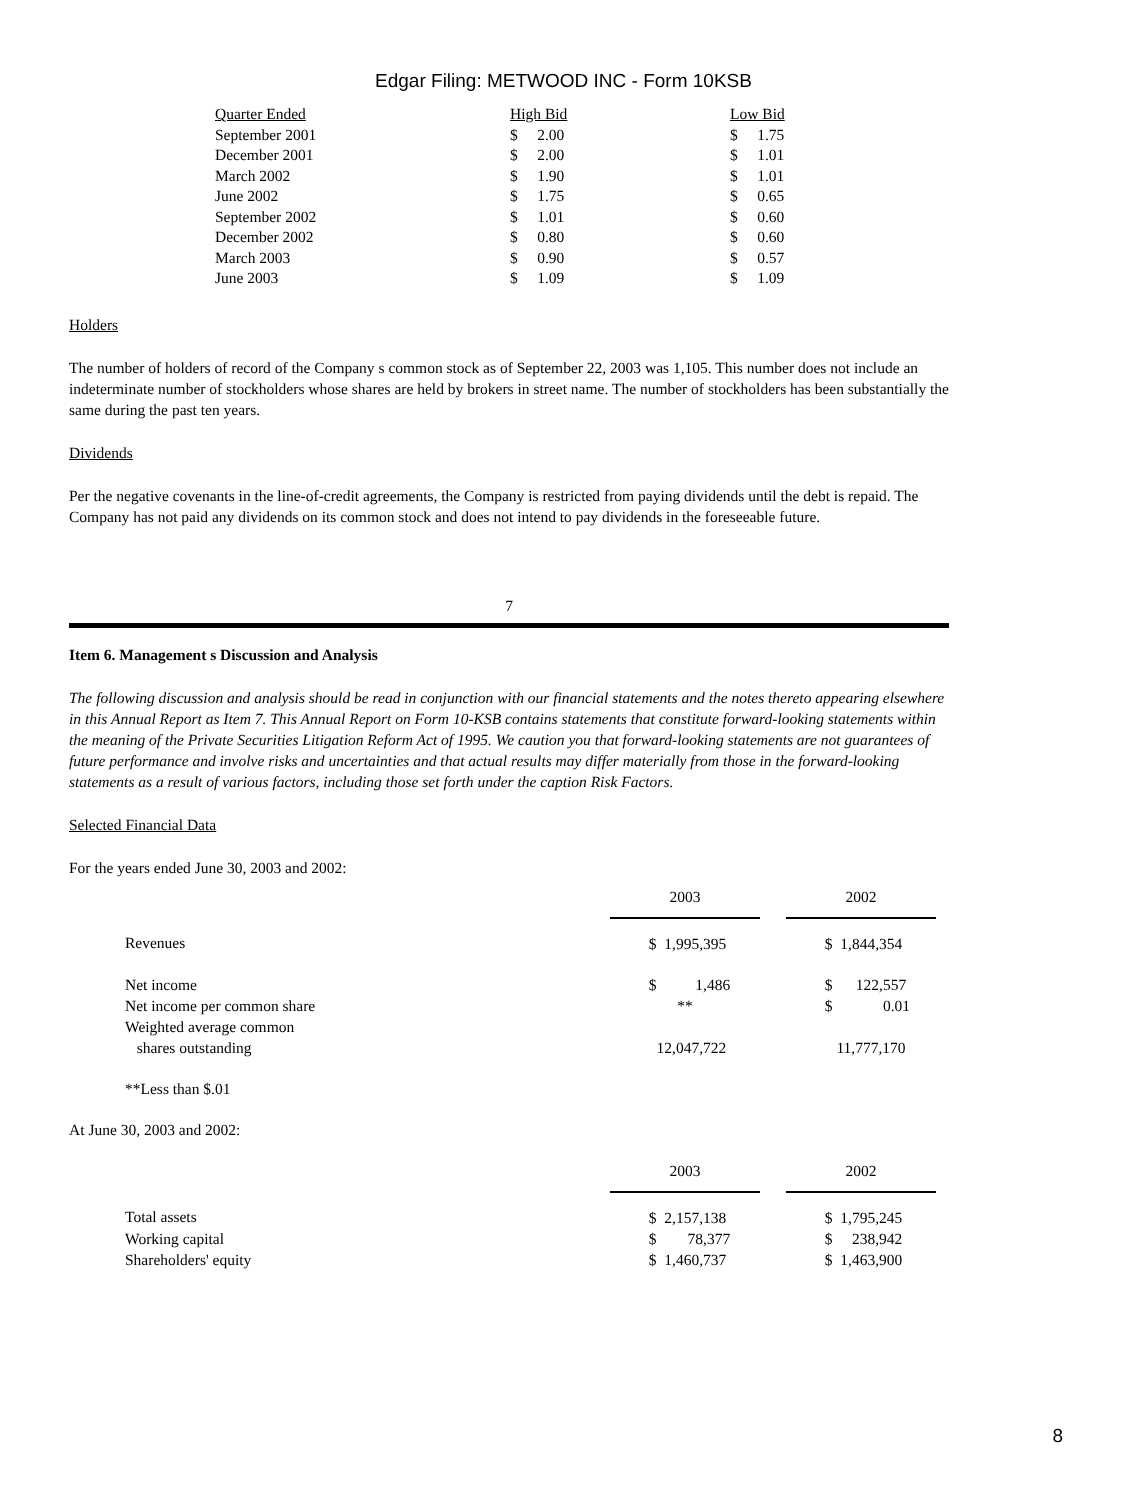Edgar Filing: METWOOD INC - Form 10KSB
| Quarter Ended | High Bid | Low Bid |
| September 2001 | $ 2.00 | $ 1.75 |
| December 2001 | $ 2.00 | $ 1.01 |
| March 2002 | $ 1.90 | $ 1.01 |
| June 2002 | $ 1.75 | $ 0.65 |
| September 2002 | $ 1.01 | $ 0.60 |
| December 2002 | $ 0.80 | $ 0.60 |
| March 2003 | $ 0.90 | $ 0.57 |
| June 2003 | $ 1.09 | $ 1.09 |
Holders
The number of holders of record of the Company s common stock as of September 22, 2003 was 1,105. This number does not include an indeterminate number of stockholders whose shares are held by brokers in street name. The number of stockholders has been substantially the same during the past ten years.
Dividends
Per the negative covenants in the line-of-credit agreements, the Company is restricted from paying dividends until the debt is repaid. The Company has not paid any dividends on its common stock and does not intend to pay dividends in the foreseeable future.
7
Item 6. Management s Discussion and Analysis
The following discussion and analysis should be read in conjunction with our financial statements and the notes thereto appearing elsewhere in this Annual Report as Item 7. This Annual Report on Form 10-KSB contains statements that constitute forward-looking statements within the meaning of the Private Securities Litigation Reform Act of 1995. We caution you that forward-looking statements are not guarantees of future performance and involve risks and uncertainties and that actual results may differ materially from those in the forward-looking statements as a result of various factors, including those set forth under the caption Risk Factors.
Selected Financial Data
For the years ended June 30, 2003 and 2002:
| | 2003 | | 2002 |
| Revenues | $ 1,995,395 | | $ 1,844,354 |
| Net income | $ 1,486 | | $ 122,557 |
| Net income per common share | ** | | $ 0.01 |
| Weighted average common shares outstanding | 12,047,722 | | 11,777,170 |
| **Less than $.01 | | | |
At June 30, 2003 and 2002:
| | 2003 | | 2002 |
| Total assets | $ 2,157,138 | | $ 1,795,245 |
| Working capital | $ 78,377 | | $ 238,942 |
| Shareholders' equity | $ 1,460,737 | | $ 1,463,900 |
8